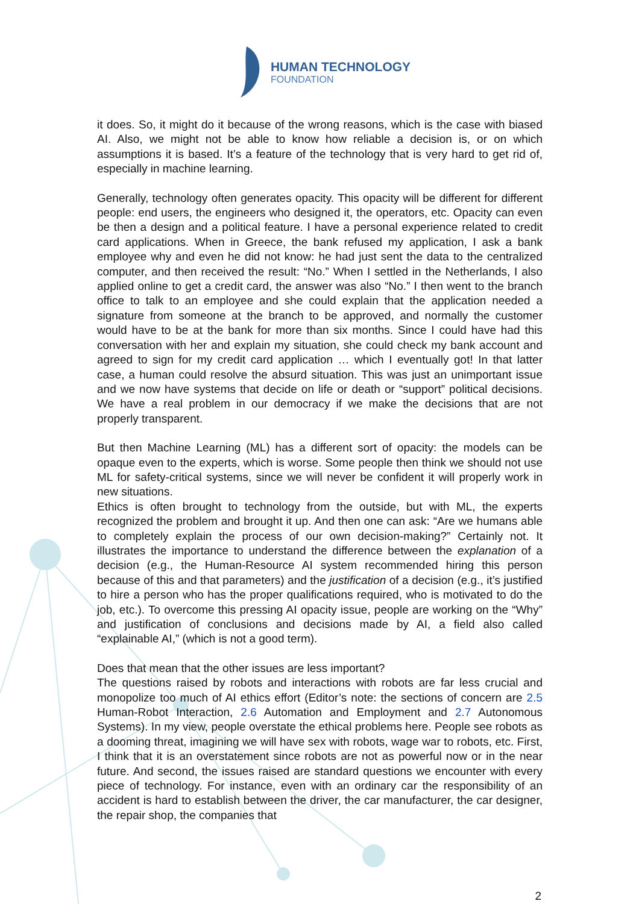HUMAN TECHNOLOGY
FOUNDATION
it does. So, it might do it because of the wrong reasons, which is the case with biased AI. Also, we might not be able to know how reliable a decision is, or on which assumptions it is based. It’s a feature of the technology that is very hard to get rid of, especially in machine learning.
Generally, technology often generates opacity. This opacity will be different for different people: end users, the engineers who designed it, the operators, etc. Opacity can even be then a design and a political feature. I have a personal experience related to credit card applications. When in Greece, the bank refused my application, I ask a bank employee why and even he did not know: he had just sent the data to the centralized computer, and then received the result: “No.” When I settled in the Netherlands, I also applied online to get a credit card, the answer was also “No.” I then went to the branch office to talk to an employee and she could explain that the application needed a signature from someone at the branch to be approved, and normally the customer would have to be at the bank for more than six months. Since I could have had this conversation with her and explain my situation, she could check my bank account and agreed to sign for my credit card application … which I eventually got! In that latter case, a human could resolve the absurd situation. This was just an unimportant issue and we now have systems that decide on life or death or “support” political decisions. We have a real problem in our democracy if we make the decisions that are not properly transparent.
But then Machine Learning (ML) has a different sort of opacity: the models can be opaque even to the experts, which is worse. Some people then think we should not use ML for safety-critical systems, since we will never be confident it will properly work in new situations.
Ethics is often brought to technology from the outside, but with ML, the experts recognized the problem and brought it up. And then one can ask: “Are we humans able to completely explain the process of our own decision-making?” Certainly not. It illustrates the importance to understand the difference between the explanation of a decision (e.g., the Human-Resource AI system recommended hiring this person because of this and that parameters) and the justification of a decision (e.g., it’s justified to hire a person who has the proper qualifications required, who is motivated to do the job, etc.). To overcome this pressing AI opacity issue, people are working on the “Why” and justification of conclusions and decisions made by AI, a field also called “explainable AI,” (which is not a good term).
Does that mean that the other issues are less important?
The questions raised by robots and interactions with robots are far less crucial and monopolize too much of AI ethics effort (Editor’s note: the sections of concern are 2.5 Human-Robot Interaction, 2.6 Automation and Employment and 2.7 Autonomous Systems). In my view, people overstate the ethical problems here. People see robots as a dooming threat, imagining we will have sex with robots, wage war to robots, etc. First, I think that it is an overstatement since robots are not as powerful now or in the near future. And second, the issues raised are standard questions we encounter with every piece of technology. For instance, even with an ordinary car the responsibility of an accident is hard to establish between the driver, the car manufacturer, the car designer, the repair shop, the companies that
2